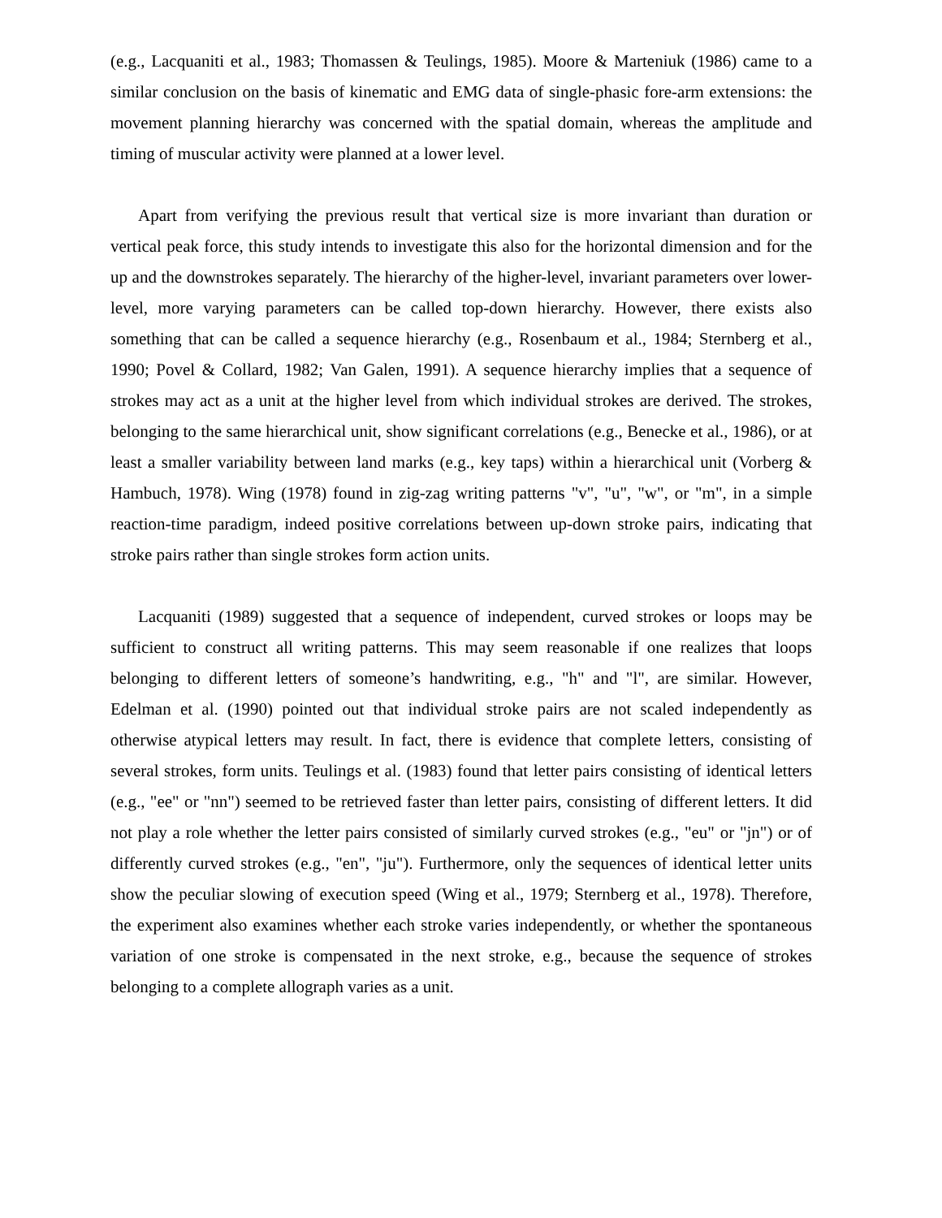(e.g., Lacquaniti et al., 1983; Thomassen & Teulings, 1985). Moore & Marteniuk (1986) came to a similar conclusion on the basis of kinematic and EMG data of single-phasic fore-arm extensions: the movement planning hierarchy was concerned with the spatial domain, whereas the amplitude and timing of muscular activity were planned at a lower level.
Apart from verifying the previous result that vertical size is more invariant than duration or vertical peak force, this study intends to investigate this also for the horizontal dimension and for the up and the downstrokes separately. The hierarchy of the higher-level, invariant parameters over lower-level, more varying parameters can be called top-down hierarchy. However, there exists also something that can be called a sequence hierarchy (e.g., Rosenbaum et al., 1984; Sternberg et al., 1990; Povel & Collard, 1982; Van Galen, 1991). A sequence hierarchy implies that a sequence of strokes may act as a unit at the higher level from which individual strokes are derived. The strokes, belonging to the same hierarchical unit, show significant correlations (e.g., Benecke et al., 1986), or at least a smaller variability between land marks (e.g., key taps) within a hierarchical unit (Vorberg & Hambuch, 1978). Wing (1978) found in zig-zag writing patterns "v", "u", "w", or "m", in a simple reaction-time paradigm, indeed positive correlations between up-down stroke pairs, indicating that stroke pairs rather than single strokes form action units.
Lacquaniti (1989) suggested that a sequence of independent, curved strokes or loops may be sufficient to construct all writing patterns. This may seem reasonable if one realizes that loops belonging to different letters of someone’s handwriting, e.g., "h" and "l", are similar. However, Edelman et al. (1990) pointed out that individual stroke pairs are not scaled independently as otherwise atypical letters may result. In fact, there is evidence that complete letters, consisting of several strokes, form units. Teulings et al. (1983) found that letter pairs consisting of identical letters (e.g., "ee" or "nn") seemed to be retrieved faster than letter pairs, consisting of different letters. It did not play a role whether the letter pairs consisted of similarly curved strokes (e.g., "eu" or "jn") or of differently curved strokes (e.g., "en", "ju"). Furthermore, only the sequences of identical letter units show the peculiar slowing of execution speed (Wing et al., 1979; Sternberg et al., 1978). Therefore, the experiment also examines whether each stroke varies independently, or whether the spontaneous variation of one stroke is compensated in the next stroke, e.g., because the sequence of strokes belonging to a complete allograph varies as a unit.